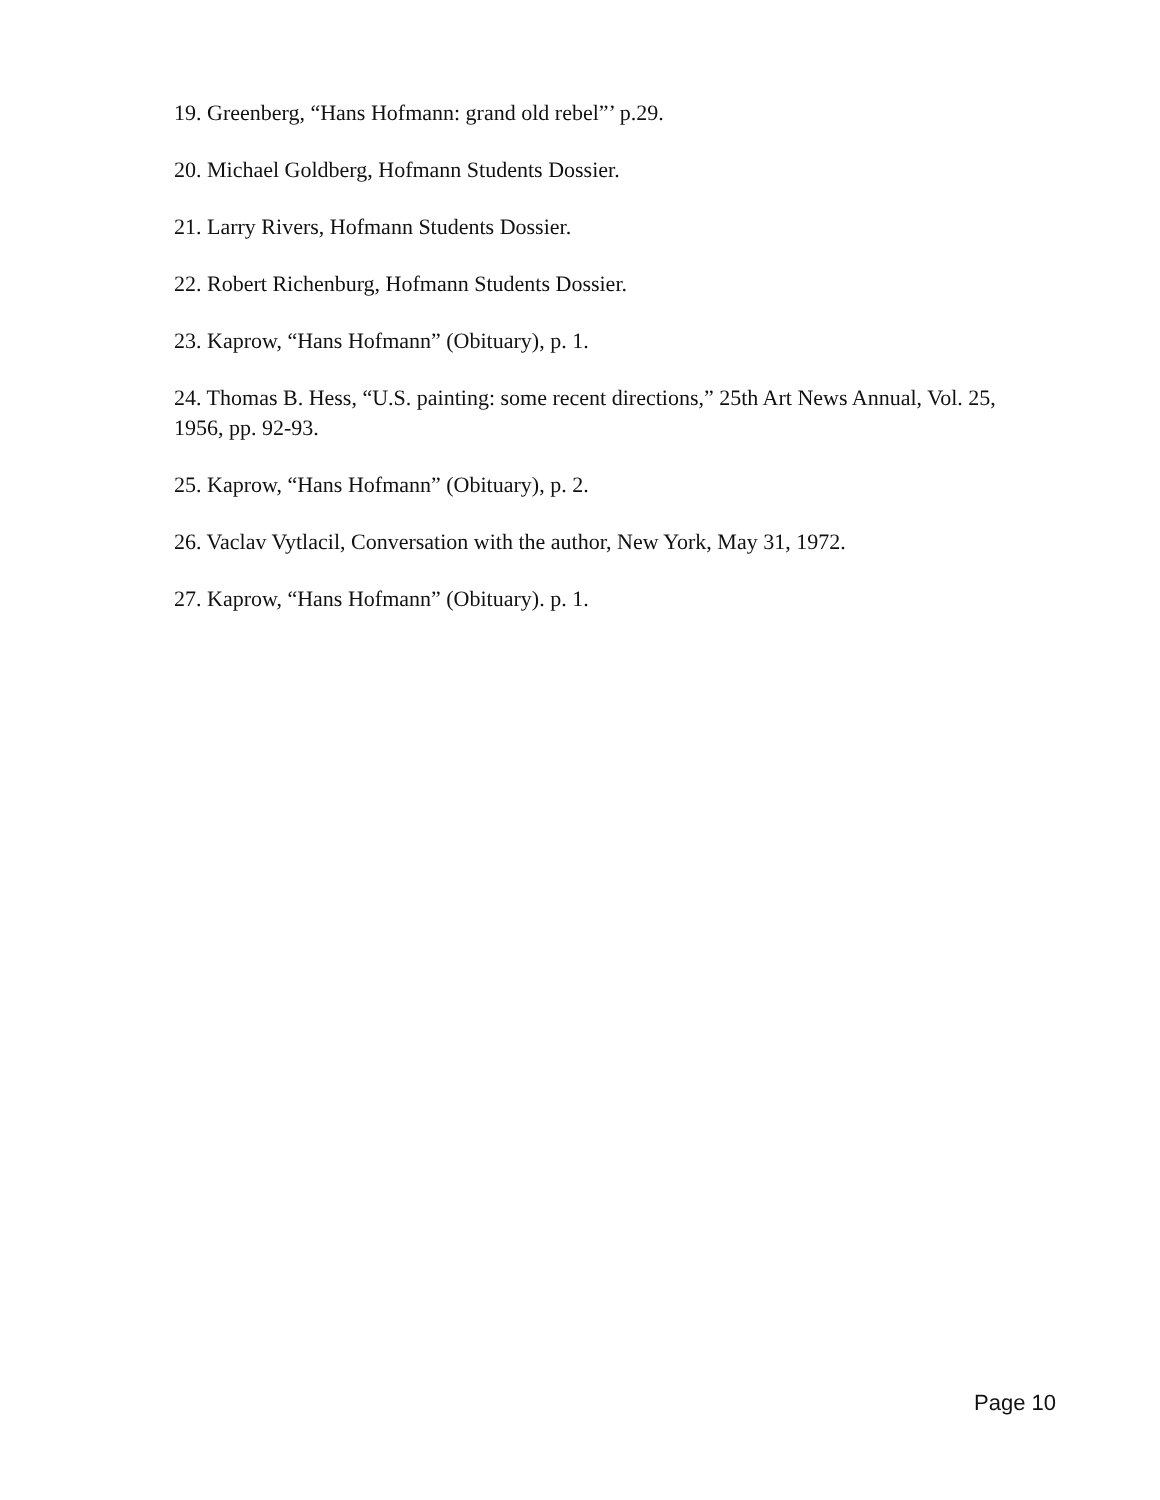19. Greenberg, “Hans Hofmann: grand old rebel”’ p.29.
20. Michael Goldberg, Hofmann Students Dossier.
21. Larry Rivers, Hofmann Students Dossier.
22. Robert Richenburg, Hofmann Students Dossier.
23. Kaprow, “Hans Hofmann” (Obituary), p. 1.
24. Thomas B. Hess, “U.S. painting: some recent directions,” 25th Art News Annual, Vol. 25, 1956, pp. 92-93.
25. Kaprow, “Hans Hofmann” (Obituary), p. 2.
26. Vaclav Vytlacil, Conversation with the author, New York, May 31, 1972.
27. Kaprow, “Hans Hofmann” (Obituary). p. 1.
Page 10